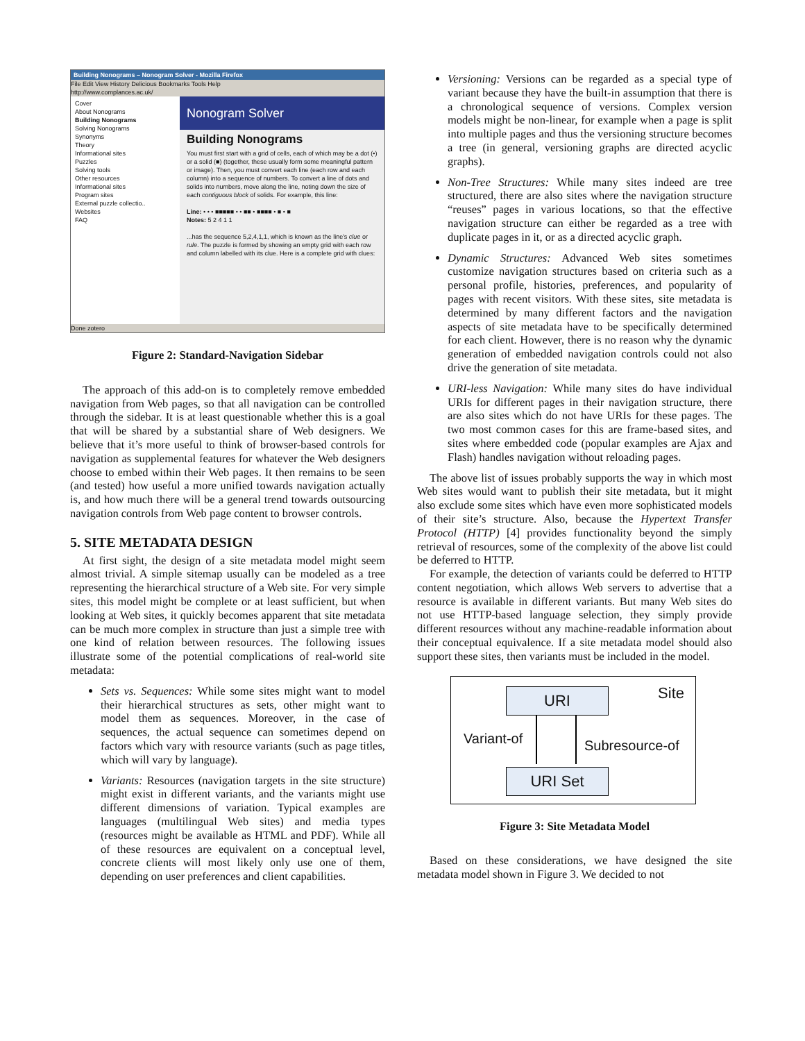Building Nonograms – Nonogram Solver - Mozilla Firefox
File Edit View History Delicious Bookmarks Tools Help
http://www.complances.ac.uk/
Cover
About Nonograms
Building Nonograms
Solving Nonograms
Synonyms
Theory
Informational sites
Puzzles
Solving tools
Other resources
Informational sites
Program sites
External puzzle collectio..
Websites
FAQ
Nonogram Solver
Building Nonograms
You must first start with a grid of cells, each of which may be a dot (•) or a solid (■) (together, these usually form some meaningful pattern or image). Then, you must convert each line (each row and each column) into a sequence of numbers. To convert a line of dots and solids into numbers, move along the line, noting down the size of each contiguous block of solids. For example, this line:
Line: • • • ■■■■■ • • ■■ • ■■■■ • ■ • ■
Notes: 5 2 4 1 1
...has the sequence 5,2,4,1,1, which is known as the line's clue or rule. The puzzle is formed by showing an empty grid with each row and column labelled with its clue. Here is a complete grid with clues:
Done zotero
Figure 2: Standard-Navigation Sidebar
The approach of this add-on is to completely remove embedded navigation from Web pages, so that all navigation can be controlled through the sidebar. It is at least questionable whether this is a goal that will be shared by a substantial share of Web designers. We believe that it’s more useful to think of browser-based controls for navigation as supplemental features for whatever the Web designers choose to embed within their Web pages. It then remains to be seen (and tested) how useful a more unified towards navigation actually is, and how much there will be a general trend towards outsourcing navigation controls from Web page content to browser controls.
5. SITE METADATA DESIGN
At first sight, the design of a site metadata model might seem almost trivial. A simple sitemap usually can be modeled as a tree representing the hierarchical structure of a Web site. For very simple sites, this model might be complete or at least sufficient, but when looking at Web sites, it quickly becomes apparent that site metadata can be much more complex in structure than just a simple tree with one kind of relation between resources. The following issues illustrate some of the potential complications of real-world site metadata:
Sets vs. Sequences: While some sites might want to model their hierarchical structures as sets, other might want to model them as sequences. Moreover, in the case of sequences, the actual sequence can sometimes depend on factors which vary with resource variants (such as page titles, which will vary by language).
Variants: Resources (navigation targets in the site structure) might exist in different variants, and the variants might use different dimensions of variation. Typical examples are languages (multilingual Web sites) and media types (resources might be available as HTML and PDF). While all of these resources are equivalent on a conceptual level, concrete clients will most likely only use one of them, depending on user preferences and client capabilities.
Versioning: Versions can be regarded as a special type of variant because they have the built-in assumption that there is a chronological sequence of versions. Complex version models might be non-linear, for example when a page is split into multiple pages and thus the versioning structure becomes a tree (in general, versioning graphs are directed acyclic graphs).
Non-Tree Structures: While many sites indeed are tree structured, there are also sites where the navigation structure “reuses” pages in various locations, so that the effective navigation structure can either be regarded as a tree with duplicate pages in it, or as a directed acyclic graph.
Dynamic Structures: Advanced Web sites sometimes customize navigation structures based on criteria such as a personal profile, histories, preferences, and popularity of pages with recent visitors. With these sites, site metadata is determined by many different factors and the navigation aspects of site metadata have to be specifically determined for each client. However, there is no reason why the dynamic generation of embedded navigation controls could not also drive the generation of site metadata.
URI-less Navigation: While many sites do have individual URIs for different pages in their navigation structure, there are also sites which do not have URIs for these pages. The two most common cases for this are frame-based sites, and sites where embedded code (popular examples are Ajax and Flash) handles navigation without reloading pages.
The above list of issues probably supports the way in which most Web sites would want to publish their site metadata, but it might also exclude some sites which have even more sophisticated models of their site’s structure. Also, because the Hypertext Transfer Protocol (HTTP) [4] provides functionality beyond the simply retrieval of resources, some of the complexity of the above list could be deferred to HTTP.
For example, the detection of variants could be deferred to HTTP content negotiation, which allows Web servers to advertise that a resource is available in different variants. But many Web sites do not use HTTP-based language selection, they simply provide different resources without any machine-readable information about their conceptual equivalence. If a site metadata model should also support these sites, then variants must be included in the model.
URI Site
Variant-of Subresource-of
URI Set
Figure 3: Site Metadata Model
Based on these considerations, we have designed the site metadata model shown in Figure 3. We decided to not